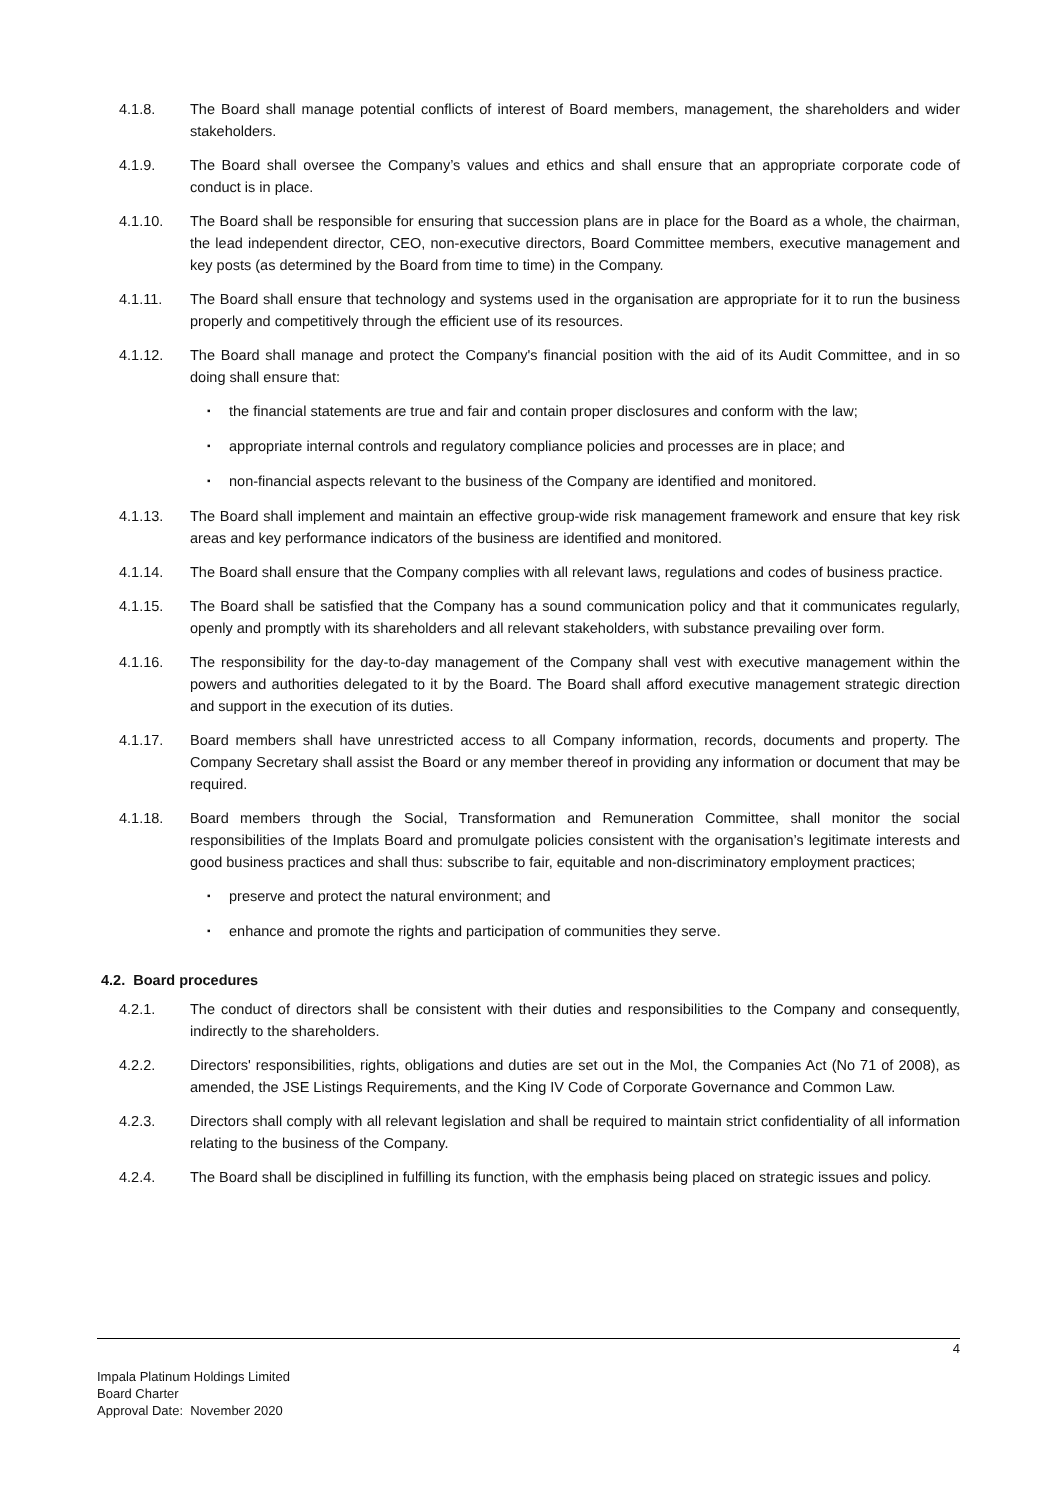4.1.8. The Board shall manage potential conflicts of interest of Board members, management, the shareholders and wider stakeholders.
4.1.9. The Board shall oversee the Company’s values and ethics and shall ensure that an appropriate corporate code of conduct is in place.
4.1.10. The Board shall be responsible for ensuring that succession plans are in place for the Board as a whole, the chairman, the lead independent director, CEO, non-executive directors, Board Committee members, executive management and key posts (as determined by the Board from time to time) in the Company.
4.1.11. The Board shall ensure that technology and systems used in the organisation are appropriate for it to run the business properly and competitively through the efficient use of its resources.
4.1.12. The Board shall manage and protect the Company's financial position with the aid of its Audit Committee, and in so doing shall ensure that:
▪ the financial statements are true and fair and contain proper disclosures and conform with the law;
▪ appropriate internal controls and regulatory compliance policies and processes are in place; and
▪ non-financial aspects relevant to the business of the Company are identified and monitored.
4.1.13. The Board shall implement and maintain an effective group-wide risk management framework and ensure that key risk areas and key performance indicators of the business are identified and monitored.
4.1.14. The Board shall ensure that the Company complies with all relevant laws, regulations and codes of business practice.
4.1.15. The Board shall be satisfied that the Company has a sound communication policy and that it communicates regularly, openly and promptly with its shareholders and all relevant stakeholders, with substance prevailing over form.
4.1.16. The responsibility for the day-to-day management of the Company shall vest with executive management within the powers and authorities delegated to it by the Board. The Board shall afford executive management strategic direction and support in the execution of its duties.
4.1.17. Board members shall have unrestricted access to all Company information, records, documents and property. The Company Secretary shall assist the Board or any member thereof in providing any information or document that may be required.
4.1.18. Board members through the Social, Transformation and Remuneration Committee, shall monitor the social responsibilities of the Implats Board and promulgate policies consistent with the organisation’s legitimate interests and good business practices and shall thus: subscribe to fair, equitable and non-discriminatory employment practices;
▪ preserve and protect the natural environment; and
▪ enhance and promote the rights and participation of communities they serve.
4.2. Board procedures
4.2.1. The conduct of directors shall be consistent with their duties and responsibilities to the Company and consequently, indirectly to the shareholders.
4.2.2. Directors' responsibilities, rights, obligations and duties are set out in the MoI, the Companies Act (No 71 of 2008), as amended, the JSE Listings Requirements, and the King IV Code of Corporate Governance and Common Law.
4.2.3. Directors shall comply with all relevant legislation and shall be required to maintain strict confidentiality of all information relating to the business of the Company.
4.2.4. The Board shall be disciplined in fulfilling its function, with the emphasis being placed on strategic issues and policy.
4
Impala Platinum Holdings Limited
Board Charter
Approval Date: November 2020